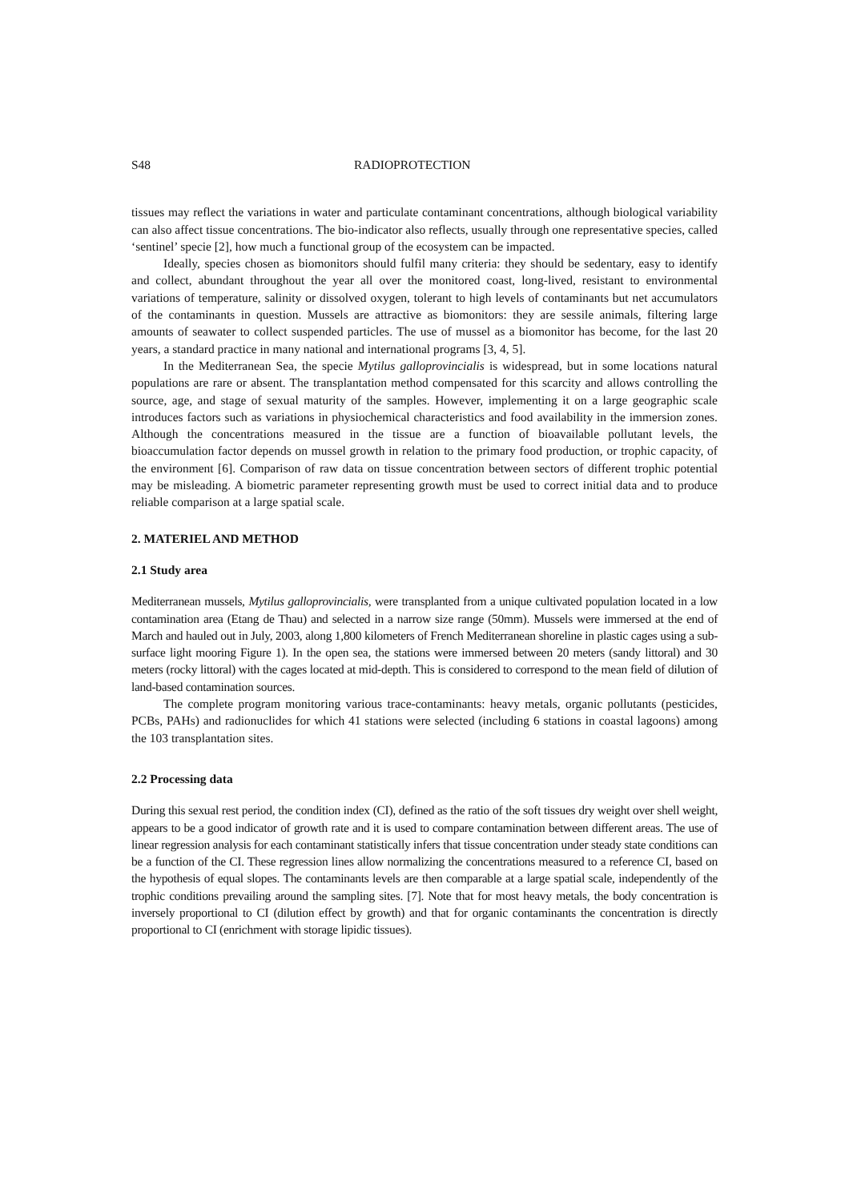S48 RADIOPROTECTION
tissues may reflect the variations in water and particulate contaminant concentrations, although biological variability can also affect tissue concentrations. The bio-indicator also reflects, usually through one representative species, called ‘sentinel’ specie [2], how much a functional group of the ecosystem can be impacted.
Ideally, species chosen as biomonitors should fulfil many criteria: they should be sedentary, easy to identify and collect, abundant throughout the year all over the monitored coast, long-lived, resistant to environmental variations of temperature, salinity or dissolved oxygen, tolerant to high levels of contaminants but net accumulators of the contaminants in question. Mussels are attractive as biomonitors: they are sessile animals, filtering large amounts of seawater to collect suspended particles. The use of mussel as a biomonitor has become, for the last 20 years, a standard practice in many national and international programs [3, 4, 5].
In the Mediterranean Sea, the specie Mytilus galloprovincialis is widespread, but in some locations natural populations are rare or absent. The transplantation method compensated for this scarcity and allows controlling the source, age, and stage of sexual maturity of the samples. However, implementing it on a large geographic scale introduces factors such as variations in physiochemical characteristics and food availability in the immersion zones. Although the concentrations measured in the tissue are a function of bioavailable pollutant levels, the bioaccumulation factor depends on mussel growth in relation to the primary food production, or trophic capacity, of the environment [6]. Comparison of raw data on tissue concentration between sectors of different trophic potential may be misleading. A biometric parameter representing growth must be used to correct initial data and to produce reliable comparison at a large spatial scale.
2. MATERIEL AND METHOD
2.1 Study area
Mediterranean mussels, Mytilus galloprovincialis, were transplanted from a unique cultivated population located in a low contamination area (Etang de Thau) and selected in a narrow size range (50mm). Mussels were immersed at the end of March and hauled out in July, 2003, along 1,800 kilometers of French Mediterranean shoreline in plastic cages using a sub-surface light mooring Figure 1). In the open sea, the stations were immersed between 20 meters (sandy littoral) and 30 meters (rocky littoral) with the cages located at mid-depth. This is considered to correspond to the mean field of dilution of land-based contamination sources.
The complete program monitoring various trace-contaminants: heavy metals, organic pollutants (pesticides, PCBs, PAHs) and radionuclides for which 41 stations were selected (including 6 stations in coastal lagoons) among the 103 transplantation sites.
2.2 Processing data
During this sexual rest period, the condition index (CI), defined as the ratio of the soft tissues dry weight over shell weight, appears to be a good indicator of growth rate and it is used to compare contamination between different areas. The use of linear regression analysis for each contaminant statistically infers that tissue concentration under steady state conditions can be a function of the CI. These regression lines allow normalizing the concentrations measured to a reference CI, based on the hypothesis of equal slopes. The contaminants levels are then comparable at a large spatial scale, independently of the trophic conditions prevailing around the sampling sites. [7]. Note that for most heavy metals, the body concentration is inversely proportional to CI (dilution effect by growth) and that for organic contaminants the concentration is directly proportional to CI (enrichment with storage lipidic tissues).